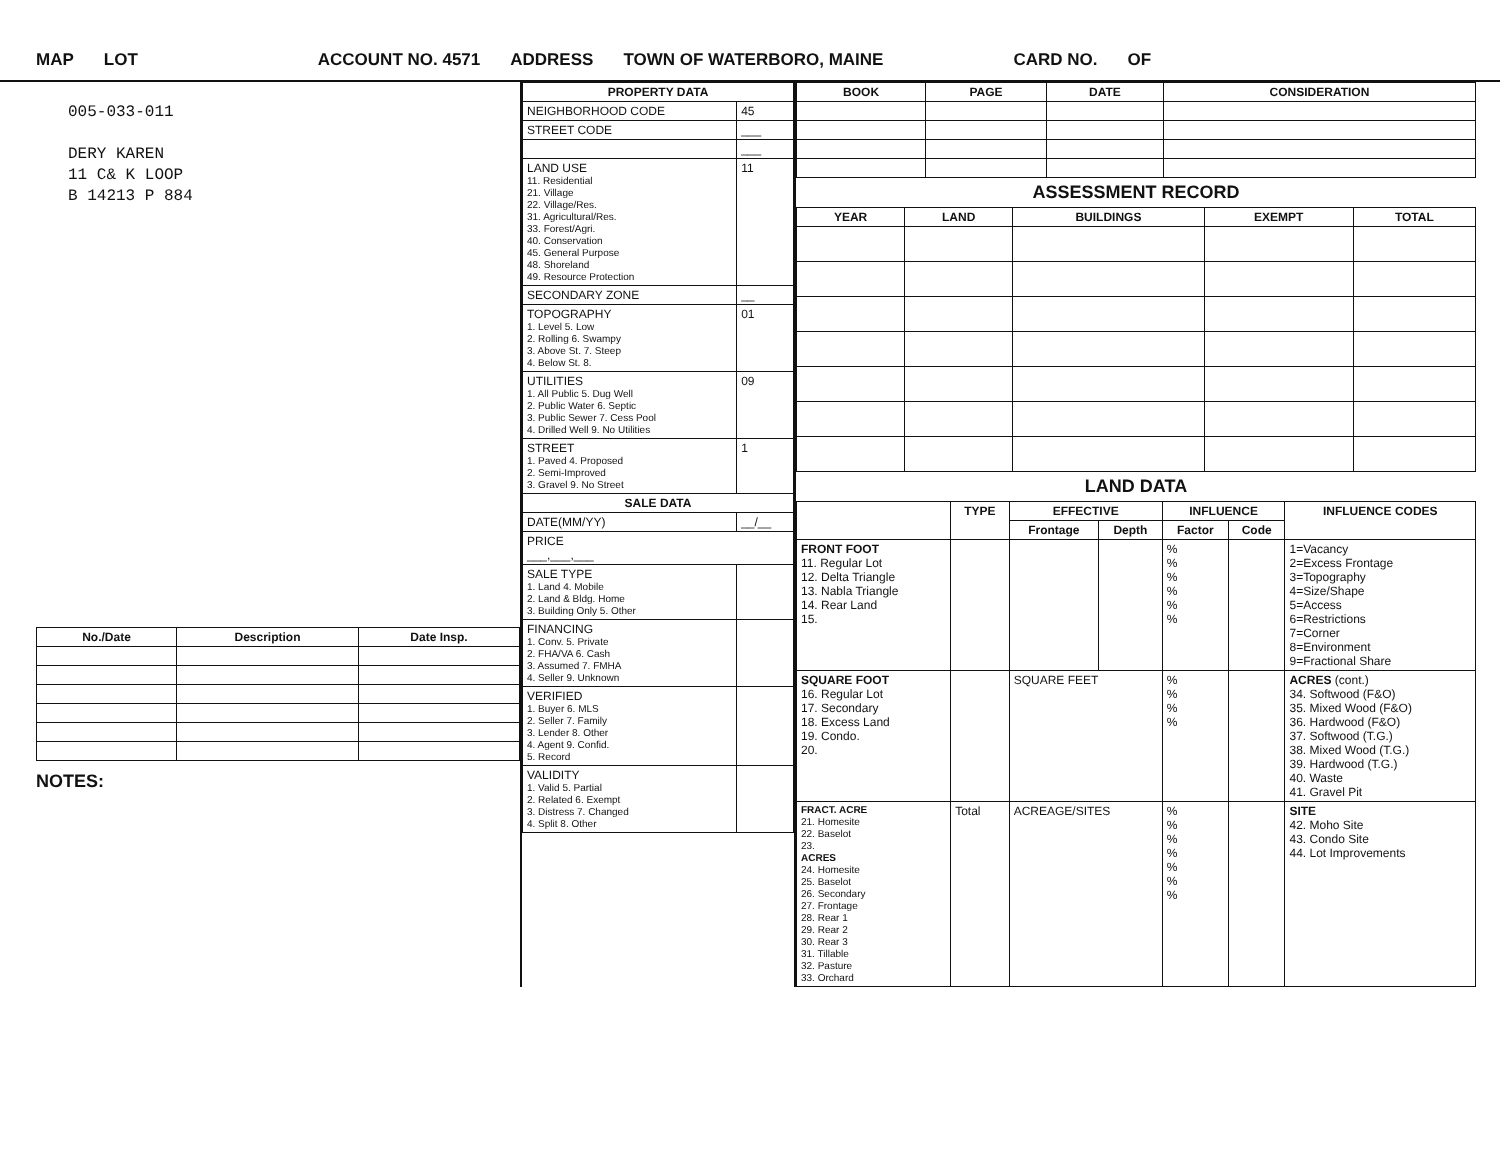MAP LOT ACCOUNT NO. 4571 ADDRESS TOWN OF WATERBORO, MAINE CARD NO. OF
005-033-011
DERY KAREN
11 C& K LOOP
B 14213 P 884
| No./Date | Description | Date Insp. |
| --- | --- | --- |
NOTES:
| PROPERTY DATA | |
| --- | --- |
| NEIGHBORHOOD CODE | 45 |
| STREET CODE | ___ |
| | ___ |
| LAND USE 11. Residential 21. Village 22. Village/Res. 31. Agricultural/Res. 33. Forest/Agri. 40. Conservation 45. General Purpose 48. Shoreland 49. Resource Protection | 11 |
| SECONDARY ZONE | __ |
| TOPOGRAPHY 1. Level 5. Low 2. Rolling 6. Swampy 3. Above St. 7. Steep 4. Below St. 8. | 01 |
| UTILITIES 1. All Public 5. Dug Well 2. Public Water 6. Septic 3. Public Sewer 7. Cess Pool 4. Drilled Well 9. No Utilities | 09 |
| STREET 1. Paved 4. Proposed 2. Semi-Improved 3. Gravel 9. No Street | 1 |
| SALE DATA | |
| DATE(MM/YY) | __/__ |
| PRICE ___,___,___ | |
| SALE TYPE 1. Land 4. Mobile 2. Land & Bldg. Home 3. Building Only 5. Other | |
| FINANCING 1. Conv. 5. Private 2. FHA/VA 6. Cash 3. Assumed 7. FMHA 4. Seller 9. Unknown | |
| VERIFIED 1. Buyer 6. MLS 2. Seller 7. Family 3. Lender 8. Other 4. Agent 9. Confid. 5. Record | |
| VALIDITY 1. Valid 5. Partial 2. Related 6. Exempt 3. Distress 7. Changed 4. Split 8. Other | |
| BOOK | PAGE | DATE | CONSIDERATION |
| --- | --- | --- | --- |
ASSESSMENT RECORD
| YEAR | LAND | BUILDINGS | EXEMPT | TOTAL |
| --- | --- | --- | --- | --- |
LAND DATA
| | TYPE | EFFECTIVE | | INFLUENCE | | INFLUENCE CODES |
| --- | --- | --- | --- | --- | --- | --- |
| | | Frontage | Depth | Factor | Code | |
| FRONT FOOT 11. Regular Lot 12. Delta Triangle 13. Nabla Triangle 14. Rear Land 15. | | | | % % % % % % | | 1=Vacancy 2=Excess Frontage 3=Topography 4=Size/Shape 5=Access 6=Restrictions 7=Corner 8=Environment 9=Fractional Share |
| SQUARE FOOT 16. Regular Lot 17. Secondary 18. Excess Land 19. Condo. 20. | | SQUARE FEET | | % % % % | | ACRES (cont.) 34. Softwood (F&O) 35. Mixed Wood (F&O) 36. Hardwood (F&O) 37. Softwood (T.G.) 38. Mixed Wood (T.G.) 39. Hardwood (T.G.) 40. Waste 41. Gravel Pit |
| FRACT. ACRE 21. Homesite 22. Baselot 23. ACRES 24. Homesite 25. Baselot 26. Secondary 27. Frontage 28. Rear 1 29. Rear 2 30. Rear 3 31. Tillable 32. Pasture 33. Orchard | Total | ACREAGE/SITES | | % % % % % % % | | SITE 42. Moho Site 43. Condo Site 44. Lot Improvements |